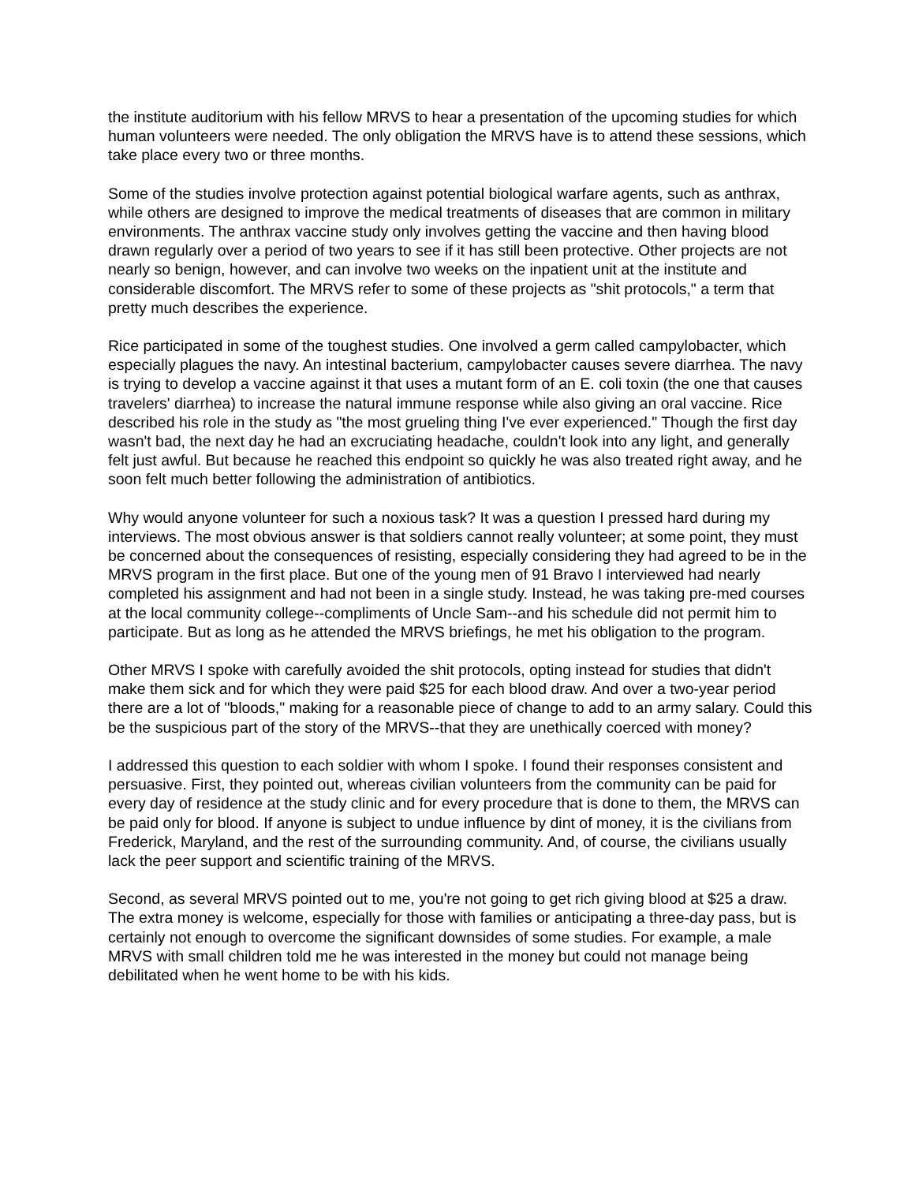the institute auditorium with his fellow MRVS to hear a presentation of the upcoming studies for which human volunteers were needed. The only obligation the MRVS have is to attend these sessions, which take place every two or three months.
Some of the studies involve protection against potential biological warfare agents, such as anthrax, while others are designed to improve the medical treatments of diseases that are common in military environments. The anthrax vaccine study only involves getting the vaccine and then having blood drawn regularly over a period of two years to see if it has still been protective. Other projects are not nearly so benign, however, and can involve two weeks on the inpatient unit at the institute and considerable discomfort. The MRVS refer to some of these projects as "shit protocols," a term that pretty much describes the experience.
Rice participated in some of the toughest studies. One involved a germ called campylobacter, which especially plagues the navy. An intestinal bacterium, campylobacter causes severe diarrhea. The navy is trying to develop a vaccine against it that uses a mutant form of an E. coli toxin (the one that causes travelers' diarrhea) to increase the natural immune response while also giving an oral vaccine. Rice described his role in the study as "the most grueling thing I've ever experienced." Though the first day wasn't bad, the next day he had an excruciating headache, couldn't look into any light, and generally felt just awful. But because he reached this endpoint so quickly he was also treated right away, and he soon felt much better following the administration of antibiotics.
Why would anyone volunteer for such a noxious task? It was a question I pressed hard during my interviews. The most obvious answer is that soldiers cannot really volunteer; at some point, they must be concerned about the consequences of resisting, especially considering they had agreed to be in the MRVS program in the first place. But one of the young men of 91 Bravo I interviewed had nearly completed his assignment and had not been in a single study. Instead, he was taking pre-med courses at the local community college--compliments of Uncle Sam--and his schedule did not permit him to participate. But as long as he attended the MRVS briefings, he met his obligation to the program.
Other MRVS I spoke with carefully avoided the shit protocols, opting instead for studies that didn't make them sick and for which they were paid $25 for each blood draw. And over a two-year period there are a lot of "bloods," making for a reasonable piece of change to add to an army salary. Could this be the suspicious part of the story of the MRVS--that they are unethically coerced with money?
I addressed this question to each soldier with whom I spoke. I found their responses consistent and persuasive. First, they pointed out, whereas civilian volunteers from the community can be paid for every day of residence at the study clinic and for every procedure that is done to them, the MRVS can be paid only for blood. If anyone is subject to undue influence by dint of money, it is the civilians from Frederick, Maryland, and the rest of the surrounding community. And, of course, the civilians usually lack the peer support and scientific training of the MRVS.
Second, as several MRVS pointed out to me, you're not going to get rich giving blood at $25 a draw. The extra money is welcome, especially for those with families or anticipating a three-day pass, but is certainly not enough to overcome the significant downsides of some studies. For example, a male MRVS with small children told me he was interested in the money but could not manage being debilitated when he went home to be with his kids.